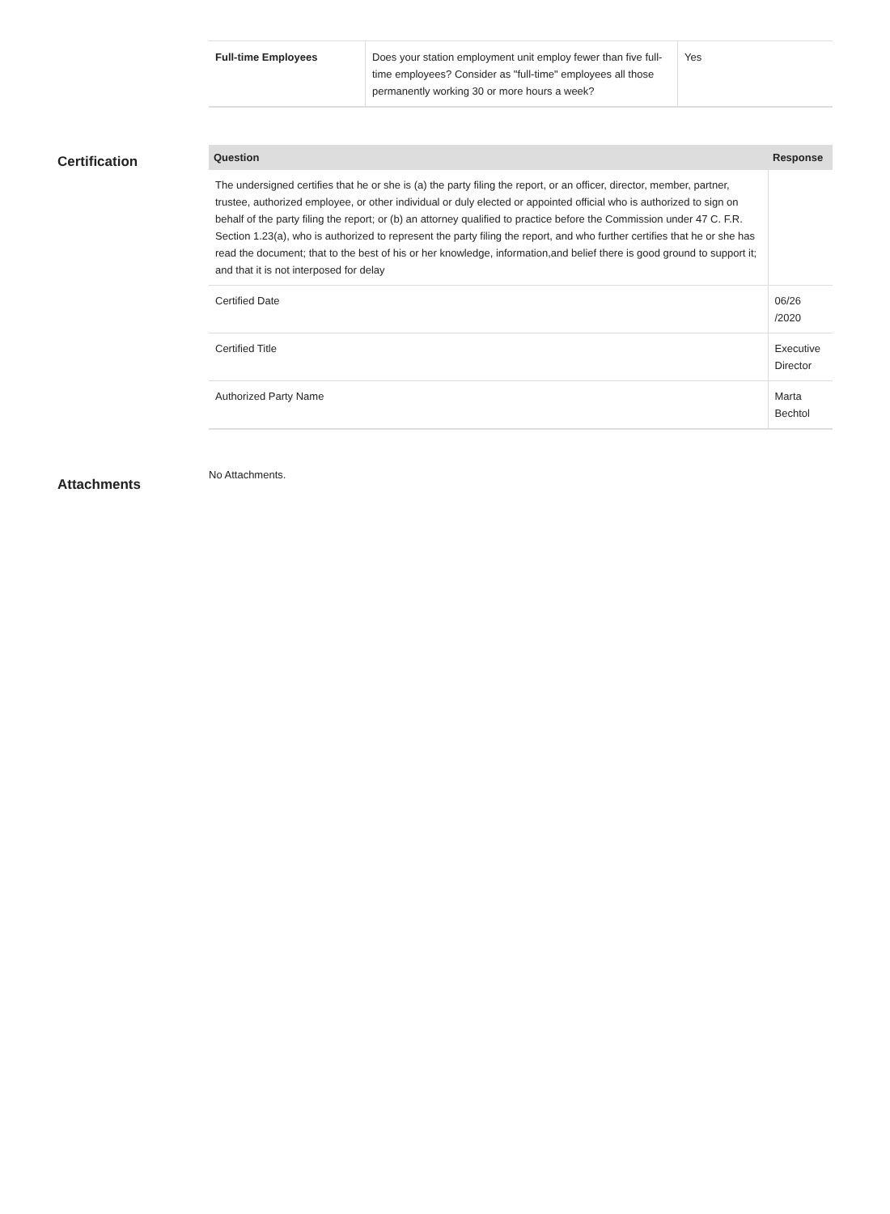| Full-time Employees | Does your station employment unit employ fewer than five full-time employees? Consider as "full-time" employees all those permanently working 30 or more hours a week? | Yes |
Certification
| Question | Response |
| --- | --- |
| The undersigned certifies that he or she is (a) the party filing the report, or an officer, director, member, partner, trustee, authorized employee, or other individual or duly elected or appointed official who is authorized to sign on behalf of the party filing the report; or (b) an attorney qualified to practice before the Commission under 47 C. F.R. Section 1.23(a), who is authorized to represent the party filing the report, and who further certifies that he or she has read the document; that to the best of his or her knowledge, information,and belief there is good ground to support it; and that it is not interposed for delay | |
| Certified Date | 06/26 /2020 |
| Certified Title | Executive Director |
| Authorized Party Name | Marta Bechtol |
Attachments
No Attachments.